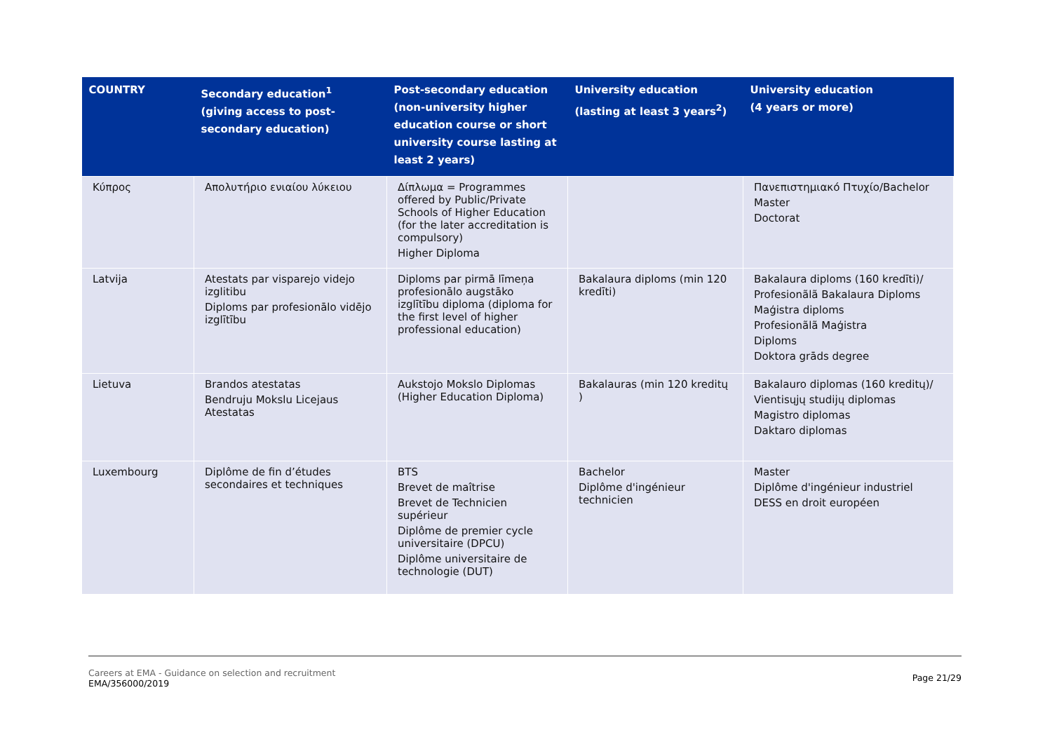| COUNTRY | Secondary education<sup>1</sup> (giving access to post-secondary education) | Post-secondary education (non-university higher education course or short university course lasting at least 2 years) | University education (lasting at least 3 years<sup>2</sup>) | University education (4 years or more) |
| --- | --- | --- | --- | --- |
| Κύπρος | Απολυτήριο ενιαίου λύκειου | Δίπλωμα = Programmes offered by Public/Private Schools of Higher Education (for the later accreditation is compulsory) Higher Diploma | | Πανεπιστημιακό Πτυχίο/Bachelor Master Doctorat |
| Latvija | Atestats par visparejo videjo izglitibu Diploms par profesionālo vidējo izglītību | Diploms par pirmā līmeņa profesionālo augstāko izglītību diploma (diploma for the first level of higher professional education) | Bakalaura diploms (min 120 kredīti) | Bakalaura diploms (160 kredīti)/ Profesionãlã Bakalaura Diploms Maģistra diploms Profesionãlã Maģistra Diploms Doktora grāds degree |
| Lietuva | Brandos atestatas Bendruju Mokslu Licejaus Atestatas | Aukstojo Mokslo Diplomas (Higher Education Diploma) | Bakalauras (min 120 kreditų ) | Bakalauro diplomas (160 kreditų)/ Vientisųjų studijų diplomas Magistro diplomas Daktaro diplomas |
| Luxembourg | Diplôme de fin d’études secondaires et techniques | BTS Brevet de maîtrise Brevet de Technicien supérieur Diplôme de premier cycle universitaire (DPCU) Diplôme universitaire de technologie (DUT) | Bachelor Diplôme d'ingénieur technicien | Master Diplôme d'ingénieur industriel DESS en droit européen |
Careers at EMA - Guidance on selection and recruitment
EMA/356000/2019 Page 21/29